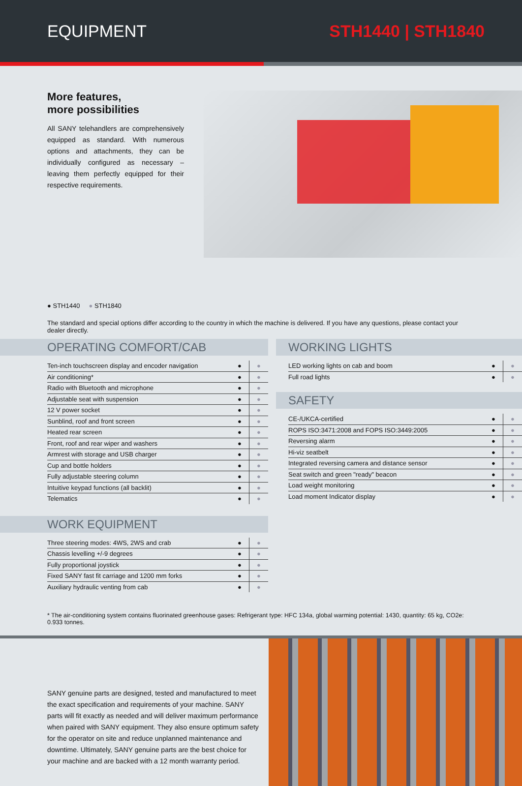EQUIPMENT STH1440 | STH1840
More features,
more possibilities
All SANY telehandlers are comprehensively equipped as standard. With numerous options and attachments, they can be individually configured as necessary – leaving them perfectly equipped for their respective requirements.
● STH1440 ● STH1840
The standard and special options differ according to the country in which the machine is delivered. If you have any questions, please contact your dealer directly.
OPERATING COMFORT/CAB
| Ten-inch touchscreen display and encoder navigation | ● | ● |
| Air conditioning* | ● | ● |
| Radio with Bluetooth and microphone | ● | ● |
| Adjustable seat with suspension | ● | ● |
| 12 V power socket | ● | ● |
| Sunblind, roof and front screen | ● | ● |
| Heated rear screen | ● | ● |
| Front, roof and rear wiper and washers | ● | ● |
| Armrest with storage and USB charger | ● | ● |
| Cup and bottle holders | ● | ● |
| Fully adjustable steering column | ● | ● |
| Intuitive keypad functions (all backlit) | ● | ● |
| Telematics | ● | ● |
WORK EQUIPMENT
| Three steering modes: 4WS, 2WS and crab | ● | ● |
| Chassis levelling +/-9 degrees | ● | ● |
| Fully proportional joystick | ● | ● |
| Fixed SANY fast fit carriage and 1200 mm forks | ● | ● |
| Auxiliary hydraulic venting from cab | ● | ● |
WORKING LIGHTS
| LED working lights on cab and boom | ● | ● |
| Full road lights | ● | ● |
SAFETY
| CE-/UKCA-certified | ● | ● |
| ROPS ISO:3471:2008 and FOPS ISO:3449:2005 | ● | ● |
| Reversing alarm | ● | ● |
| Hi-viz seatbelt | ● | ● |
| Integrated reversing camera and distance sensor | ● | ● |
| Seat switch and green "ready" beacon | ● | ● |
| Load weight monitoring | ● | ● |
| Load moment Indicator display | ● | ● |
* The air-conditioning system contains fluorinated greenhouse gases: Refrigerant type: HFC 134a, global warming potential: 1430, quantity: 65 kg, CO2e: 0.933 tonnes.
SANY genuine parts are designed, tested and manufactured to meet the exact specification and requirements of your machine. SANY parts will fit exactly as needed and will deliver maximum performance when paired with SANY equipment. They also ensure optimum safety for the operator on site and reduce unplanned maintenance and downtime. Ultimately, SANY genuine parts are the best choice for your machine and are backed with a 12 month warranty period.